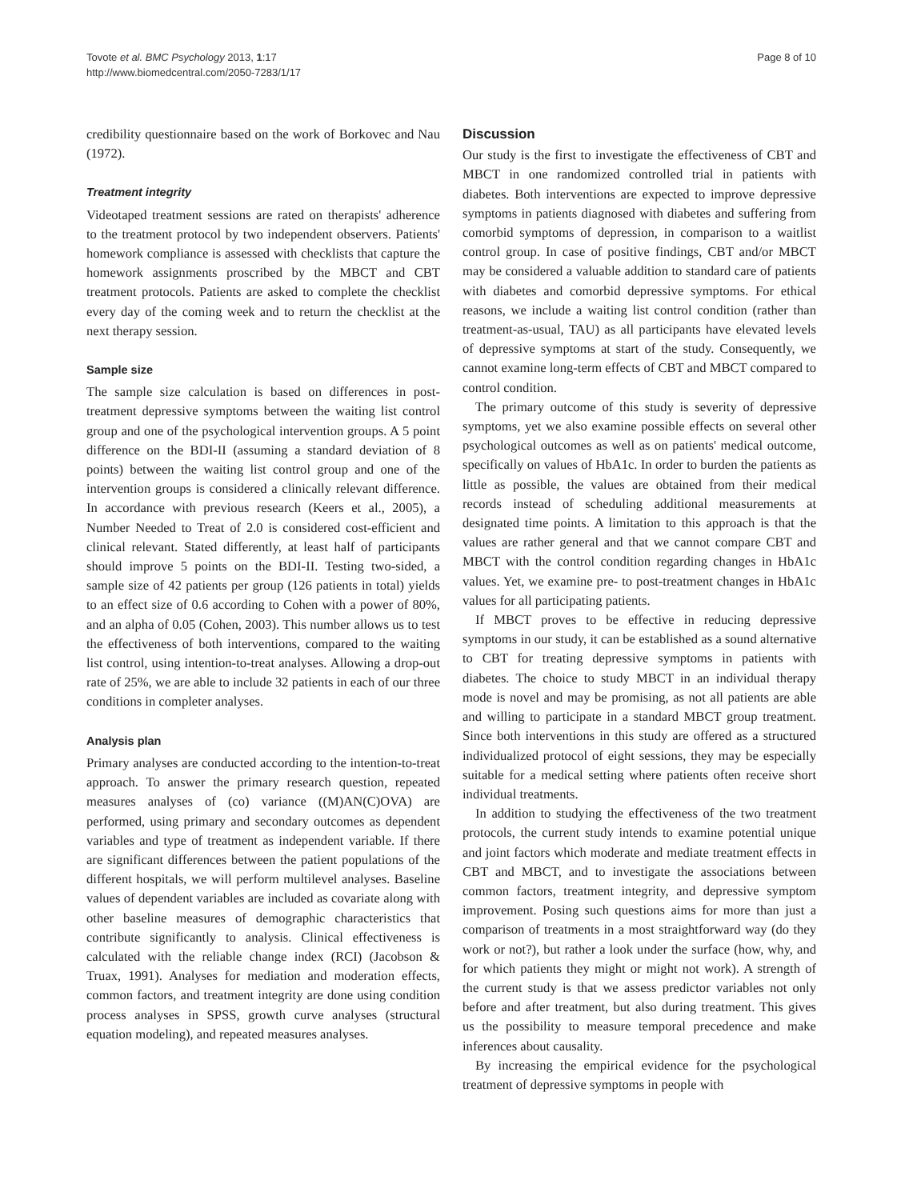Tovote et al. BMC Psychology 2013, 1:17
http://www.biomedcentral.com/2050-7283/1/17
Page 8 of 10
credibility questionnaire based on the work of Borkovec and Nau (1972).
Treatment integrity
Videotaped treatment sessions are rated on therapists' adherence to the treatment protocol by two independent observers. Patients' homework compliance is assessed with checklists that capture the homework assignments proscribed by the MBCT and CBT treatment protocols. Patients are asked to complete the checklist every day of the coming week and to return the checklist at the next therapy session.
Sample size
The sample size calculation is based on differences in post-treatment depressive symptoms between the waiting list control group and one of the psychological intervention groups. A 5 point difference on the BDI-II (assuming a standard deviation of 8 points) between the waiting list control group and one of the intervention groups is considered a clinically relevant difference. In accordance with previous research (Keers et al., 2005), a Number Needed to Treat of 2.0 is considered cost-efficient and clinical relevant. Stated differently, at least half of participants should improve 5 points on the BDI-II. Testing two-sided, a sample size of 42 patients per group (126 patients in total) yields to an effect size of 0.6 according to Cohen with a power of 80%, and an alpha of 0.05 (Cohen, 2003). This number allows us to test the effectiveness of both interventions, compared to the waiting list control, using intention-to-treat analyses. Allowing a drop-out rate of 25%, we are able to include 32 patients in each of our three conditions in completer analyses.
Analysis plan
Primary analyses are conducted according to the intention-to-treat approach. To answer the primary research question, repeated measures analyses of (co) variance ((M)AN(C)OVA) are performed, using primary and secondary outcomes as dependent variables and type of treatment as independent variable. If there are significant differences between the patient populations of the different hospitals, we will perform multilevel analyses. Baseline values of dependent variables are included as covariate along with other baseline measures of demographic characteristics that contribute significantly to analysis. Clinical effectiveness is calculated with the reliable change index (RCI) (Jacobson & Truax, 1991). Analyses for mediation and moderation effects, common factors, and treatment integrity are done using condition process analyses in SPSS, growth curve analyses (structural equation modeling), and repeated measures analyses.
Discussion
Our study is the first to investigate the effectiveness of CBT and MBCT in one randomized controlled trial in patients with diabetes. Both interventions are expected to improve depressive symptoms in patients diagnosed with diabetes and suffering from comorbid symptoms of depression, in comparison to a waitlist control group. In case of positive findings, CBT and/or MBCT may be considered a valuable addition to standard care of patients with diabetes and comorbid depressive symptoms. For ethical reasons, we include a waiting list control condition (rather than treatment-as-usual, TAU) as all participants have elevated levels of depressive symptoms at start of the study. Consequently, we cannot examine long-term effects of CBT and MBCT compared to control condition.
The primary outcome of this study is severity of depressive symptoms, yet we also examine possible effects on several other psychological outcomes as well as on patients' medical outcome, specifically on values of HbA1c. In order to burden the patients as little as possible, the values are obtained from their medical records instead of scheduling additional measurements at designated time points. A limitation to this approach is that the values are rather general and that we cannot compare CBT and MBCT with the control condition regarding changes in HbA1c values. Yet, we examine pre- to post-treatment changes in HbA1c values for all participating patients.
If MBCT proves to be effective in reducing depressive symptoms in our study, it can be established as a sound alternative to CBT for treating depressive symptoms in patients with diabetes. The choice to study MBCT in an individual therapy mode is novel and may be promising, as not all patients are able and willing to participate in a standard MBCT group treatment. Since both interventions in this study are offered as a structured individualized protocol of eight sessions, they may be especially suitable for a medical setting where patients often receive short individual treatments.
In addition to studying the effectiveness of the two treatment protocols, the current study intends to examine potential unique and joint factors which moderate and mediate treatment effects in CBT and MBCT, and to investigate the associations between common factors, treatment integrity, and depressive symptom improvement. Posing such questions aims for more than just a comparison of treatments in a most straightforward way (do they work or not?), but rather a look under the surface (how, why, and for which patients they might or might not work). A strength of the current study is that we assess predictor variables not only before and after treatment, but also during treatment. This gives us the possibility to measure temporal precedence and make inferences about causality.
By increasing the empirical evidence for the psychological treatment of depressive symptoms in people with